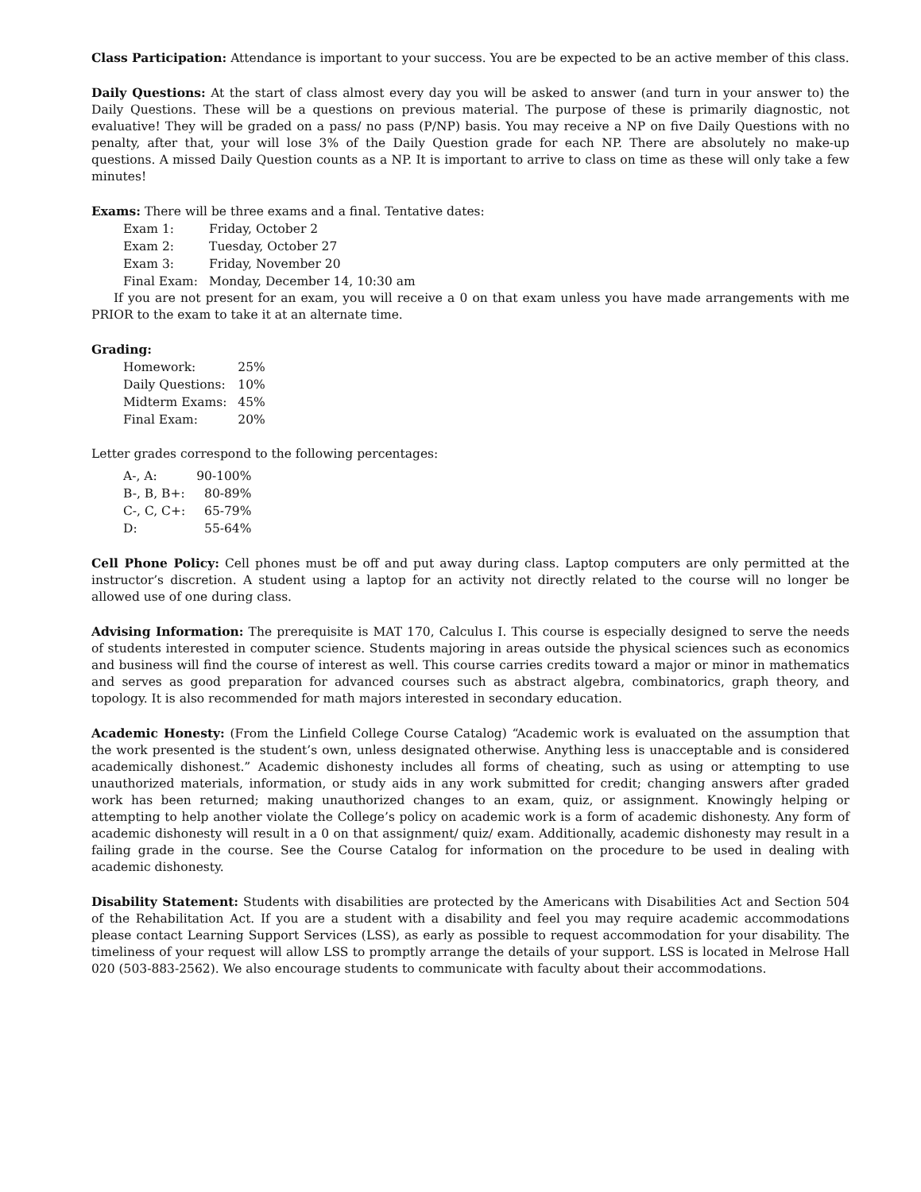Class Participation: Attendance is important to your success. You are be expected to be an active member of this class.
Daily Questions: At the start of class almost every day you will be asked to answer (and turn in your answer to) the Daily Questions. These will be a questions on previous material. The purpose of these is primarily diagnostic, not evaluative! They will be graded on a pass/ no pass (P/NP) basis. You may receive a NP on five Daily Questions with no penalty, after that, your will lose 3% of the Daily Question grade for each NP. There are absolutely no make-up questions. A missed Daily Question counts as a NP. It is important to arrive to class on time as these will only take a few minutes!
Exams: There will be three exams and a final. Tentative dates:
| Exam 1: | Friday, October 2 |
| Exam 2: | Tuesday, October 27 |
| Exam 3: | Friday, November 20 |
| Final Exam: | Monday, December 14, 10:30 am |
If you are not present for an exam, you will receive a 0 on that exam unless you have made arrangements with me PRIOR to the exam to take it at an alternate time.
Grading:
| Homework: | 25% |
| Daily Questions: | 10% |
| Midterm Exams: | 45% |
| Final Exam: | 20% |
Letter grades correspond to the following percentages:
| A-, A: | 90-100% |
| B-, B, B+: | 80-89% |
| C-, C, C+: | 65-79% |
| D: | 55-64% |
Cell Phone Policy: Cell phones must be off and put away during class. Laptop computers are only permitted at the instructor’s discretion. A student using a laptop for an activity not directly related to the course will no longer be allowed use of one during class.
Advising Information: The prerequisite is MAT 170, Calculus I. This course is especially designed to serve the needs of students interested in computer science. Students majoring in areas outside the physical sciences such as economics and business will find the course of interest as well. This course carries credits toward a major or minor in mathematics and serves as good preparation for advanced courses such as abstract algebra, combinatorics, graph theory, and topology. It is also recommended for math majors interested in secondary education.
Academic Honesty: (From the Linfield College Course Catalog) “Academic work is evaluated on the assumption that the work presented is the student’s own, unless designated otherwise. Anything less is unacceptable and is considered academically dishonest.” Academic dishonesty includes all forms of cheating, such as using or attempting to use unauthorized materials, information, or study aids in any work submitted for credit; changing answers after graded work has been returned; making unauthorized changes to an exam, quiz, or assignment. Knowingly helping or attempting to help another violate the College’s policy on academic work is a form of academic dishonesty. Any form of academic dishonesty will result in a 0 on that assignment/ quiz/ exam. Additionally, academic dishonesty may result in a failing grade in the course. See the Course Catalog for information on the procedure to be used in dealing with academic dishonesty.
Disability Statement: Students with disabilities are protected by the Americans with Disabilities Act and Section 504 of the Rehabilitation Act. If you are a student with a disability and feel you may require academic accommodations please contact Learning Support Services (LSS), as early as possible to request accommodation for your disability. The timeliness of your request will allow LSS to promptly arrange the details of your support. LSS is located in Melrose Hall 020 (503-883-2562). We also encourage students to communicate with faculty about their accommodations.